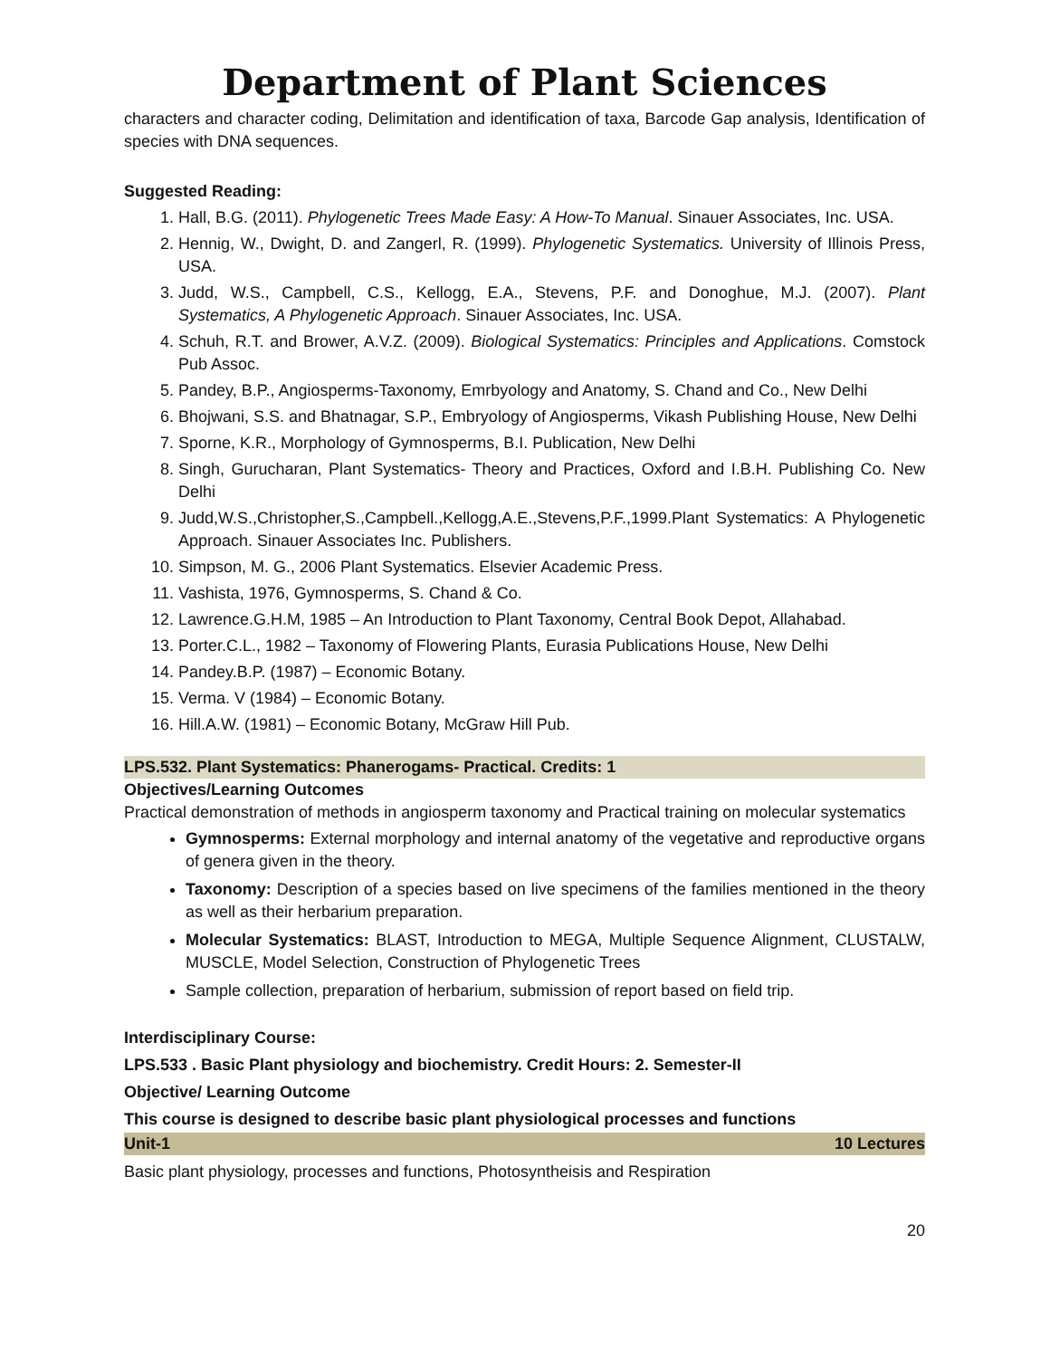Department of Plant Sciences
characters and character coding, Delimitation and identification of taxa, Barcode Gap analysis, Identification of species with DNA sequences.
Suggested Reading:
1. Hall, B.G. (2011). Phylogenetic Trees Made Easy: A How-To Manual. Sinauer Associates, Inc. USA.
2. Hennig, W., Dwight, D. and Zangerl, R. (1999). Phylogenetic Systematics. University of Illinois Press, USA.
3. Judd, W.S., Campbell, C.S., Kellogg, E.A., Stevens, P.F. and Donoghue, M.J. (2007). Plant Systematics, A Phylogenetic Approach. Sinauer Associates, Inc. USA.
4. Schuh, R.T. and Brower, A.V.Z. (2009). Biological Systematics: Principles and Applications. Comstock Pub Assoc.
5. Pandey, B.P., Angiosperms-Taxonomy, Emrbyology and Anatomy, S. Chand and Co., New Delhi
6. Bhojwani, S.S. and Bhatnagar, S.P., Embryology of Angiosperms, Vikash Publishing House, New Delhi
7. Sporne, K.R., Morphology of Gymnosperms, B.I. Publication, New Delhi
8. Singh, Gurucharan, Plant Systematics- Theory and Practices, Oxford and I.B.H. Publishing Co. New Delhi
9. Judd,W.S.,Christopher,S.,Campbell.,Kellogg,A.E.,Stevens,P.F.,1999.Plant Systematics: A Phylogenetic Approach. Sinauer Associates Inc. Publishers.
10. Simpson, M. G., 2006 Plant Systematics. Elsevier Academic Press.
11. Vashista, 1976, Gymnosperms, S. Chand & Co.
12. Lawrence.G.H.M, 1985 – An Introduction to Plant Taxonomy, Central Book Depot, Allahabad.
13. Porter.C.L., 1982 – Taxonomy of Flowering Plants, Eurasia Publications House, New Delhi
14. Pandey.B.P. (1987) – Economic Botany.
15. Verma. V (1984) – Economic Botany.
16. Hill.A.W. (1981) – Economic Botany, McGraw Hill Pub.
LPS.532. Plant Systematics: Phanerogams- Practical. Credits: 1
Objectives/Learning Outcomes
Practical demonstration of methods in angiosperm taxonomy and Practical training on molecular systematics
Gymnosperms: External morphology and internal anatomy of the vegetative and reproductive organs of genera given in the theory.
Taxonomy: Description of a species based on live specimens of the families mentioned in the theory as well as their herbarium preparation.
Molecular Systematics: BLAST, Introduction to MEGA, Multiple Sequence Alignment, CLUSTALW, MUSCLE, Model Selection, Construction of Phylogenetic Trees
Sample collection, preparation of herbarium, submission of report based on field trip.
Interdisciplinary Course:
LPS.533 . Basic Plant physiology and biochemistry. Credit Hours: 2. Semester-II
Objective/ Learning Outcome
This course is designed to describe basic plant physiological processes and functions
Unit-1 10 Lectures
Basic plant physiology, processes and functions, Photosyntheisis and Respiration
20